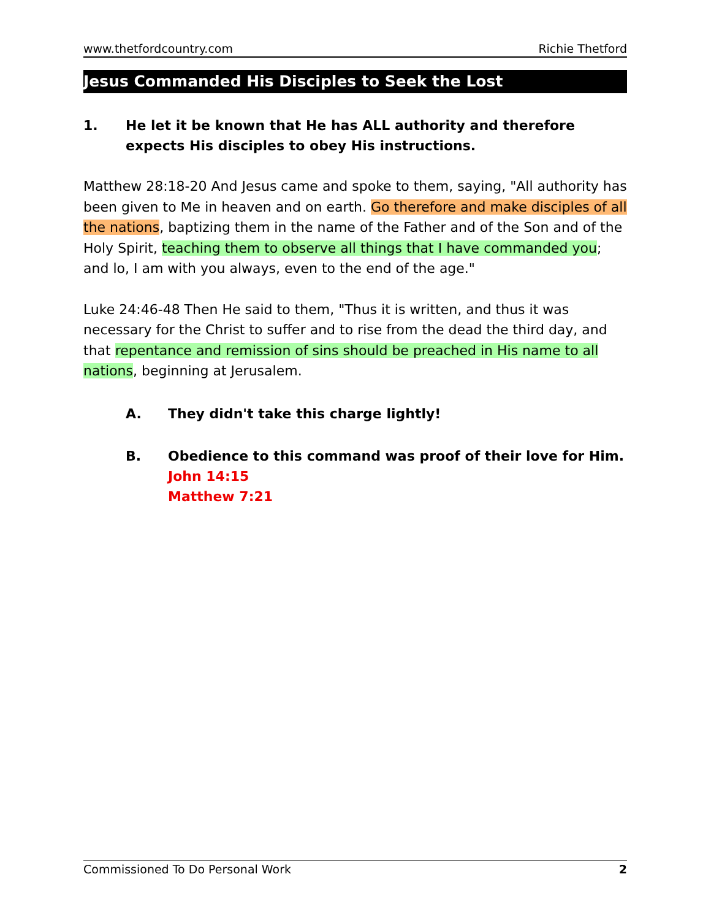www.thetfordcountry.com Richie Thetford
Jesus Commanded His Disciples to Seek the Lost
1. He let it be known that He has ALL authority and therefore expects His disciples to obey His instructions.
Matthew 28:18-20 And Jesus came and spoke to them, saying, "All authority has been given to Me in heaven and on earth. Go therefore and make disciples of all the nations, baptizing them in the name of the Father and of the Son and of the Holy Spirit, teaching them to observe all things that I have commanded you; and lo, I am with you always, even to the end of the age."
Luke 24:46-48 Then He said to them, "Thus it is written, and thus it was necessary for the Christ to suffer and to rise from the dead the third day, and that repentance and remission of sins should be preached in His name to all nations, beginning at Jerusalem.
A. They didn't take this charge lightly!
B. Obedience to this command was proof of their love for Him.
John 14:15
Matthew 7:21
Commissioned To Do Personal Work 2